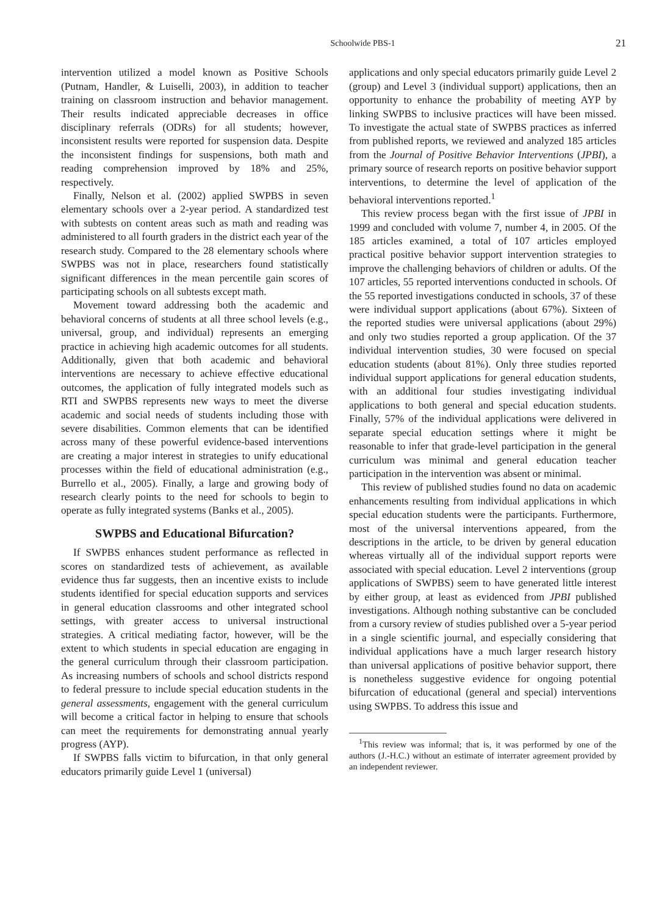Schoolwide PBS-1 21
intervention utilized a model known as Positive Schools (Putnam, Handler, & Luiselli, 2003), in addition to teacher training on classroom instruction and behavior management. Their results indicated appreciable decreases in office disciplinary referrals (ODRs) for all students; however, inconsistent results were reported for suspension data. Despite the inconsistent findings for suspensions, both math and reading comprehension improved by 18% and 25%, respectively.
Finally, Nelson et al. (2002) applied SWPBS in seven elementary schools over a 2-year period. A standardized test with subtests on content areas such as math and reading was administered to all fourth graders in the district each year of the research study. Compared to the 28 elementary schools where SWPBS was not in place, researchers found statistically significant differences in the mean percentile gain scores of participating schools on all subtests except math.
Movement toward addressing both the academic and behavioral concerns of students at all three school levels (e.g., universal, group, and individual) represents an emerging practice in achieving high academic outcomes for all students. Additionally, given that both academic and behavioral interventions are necessary to achieve effective educational outcomes, the application of fully integrated models such as RTI and SWPBS represents new ways to meet the diverse academic and social needs of students including those with severe disabilities. Common elements that can be identified across many of these powerful evidence-based interventions are creating a major interest in strategies to unify educational processes within the field of educational administration (e.g., Burrello et al., 2005). Finally, a large and growing body of research clearly points to the need for schools to begin to operate as fully integrated systems (Banks et al., 2005).
SWPBS and Educational Bifurcation?
If SWPBS enhances student performance as reflected in scores on standardized tests of achievement, as available evidence thus far suggests, then an incentive exists to include students identified for special education supports and services in general education classrooms and other integrated school settings, with greater access to universal instructional strategies. A critical mediating factor, however, will be the extent to which students in special education are engaging in the general curriculum through their classroom participation. As increasing numbers of schools and school districts respond to federal pressure to include special education students in the general assessments, engagement with the general curriculum will become a critical factor in helping to ensure that schools can meet the requirements for demonstrating annual yearly progress (AYP).
If SWPBS falls victim to bifurcation, in that only general educators primarily guide Level 1 (universal)
applications and only special educators primarily guide Level 2 (group) and Level 3 (individual support) applications, then an opportunity to enhance the probability of meeting AYP by linking SWPBS to inclusive practices will have been missed. To investigate the actual state of SWPBS practices as inferred from published reports, we reviewed and analyzed 185 articles from the Journal of Positive Behavior Interventions (JPBI), a primary source of research reports on positive behavior support interventions, to determine the level of application of the behavioral interventions reported.<sup>1</sup>
This review process began with the first issue of JPBI in 1999 and concluded with volume 7, number 4, in 2005. Of the 185 articles examined, a total of 107 articles employed practical positive behavior support intervention strategies to improve the challenging behaviors of children or adults. Of the 107 articles, 55 reported interventions conducted in schools. Of the 55 reported investigations conducted in schools, 37 of these were individual support applications (about 67%). Sixteen of the reported studies were universal applications (about 29%) and only two studies reported a group application. Of the 37 individual intervention studies, 30 were focused on special education students (about 81%). Only three studies reported individual support applications for general education students, with an additional four studies investigating individual applications to both general and special education students. Finally, 57% of the individual applications were delivered in separate special education settings where it might be reasonable to infer that grade-level participation in the general curriculum was minimal and general education teacher participation in the intervention was absent or minimal.
This review of published studies found no data on academic enhancements resulting from individual applications in which special education students were the participants. Furthermore, most of the universal interventions appeared, from the descriptions in the article, to be driven by general education whereas virtually all of the individual support reports were associated with special education. Level 2 interventions (group applications of SWPBS) seem to have generated little interest by either group, at least as evidenced from JPBI published investigations. Although nothing substantive can be concluded from a cursory review of studies published over a 5-year period in a single scientific journal, and especially considering that individual applications have a much larger research history than universal applications of positive behavior support, there is nonetheless suggestive evidence for ongoing potential bifurcation of educational (general and special) interventions using SWPBS. To address this issue and
<sup>1</sup> This review was informal; that is, it was performed by one of the authors (J.-H.C.) without an estimate of interrater agreement provided by an independent reviewer.